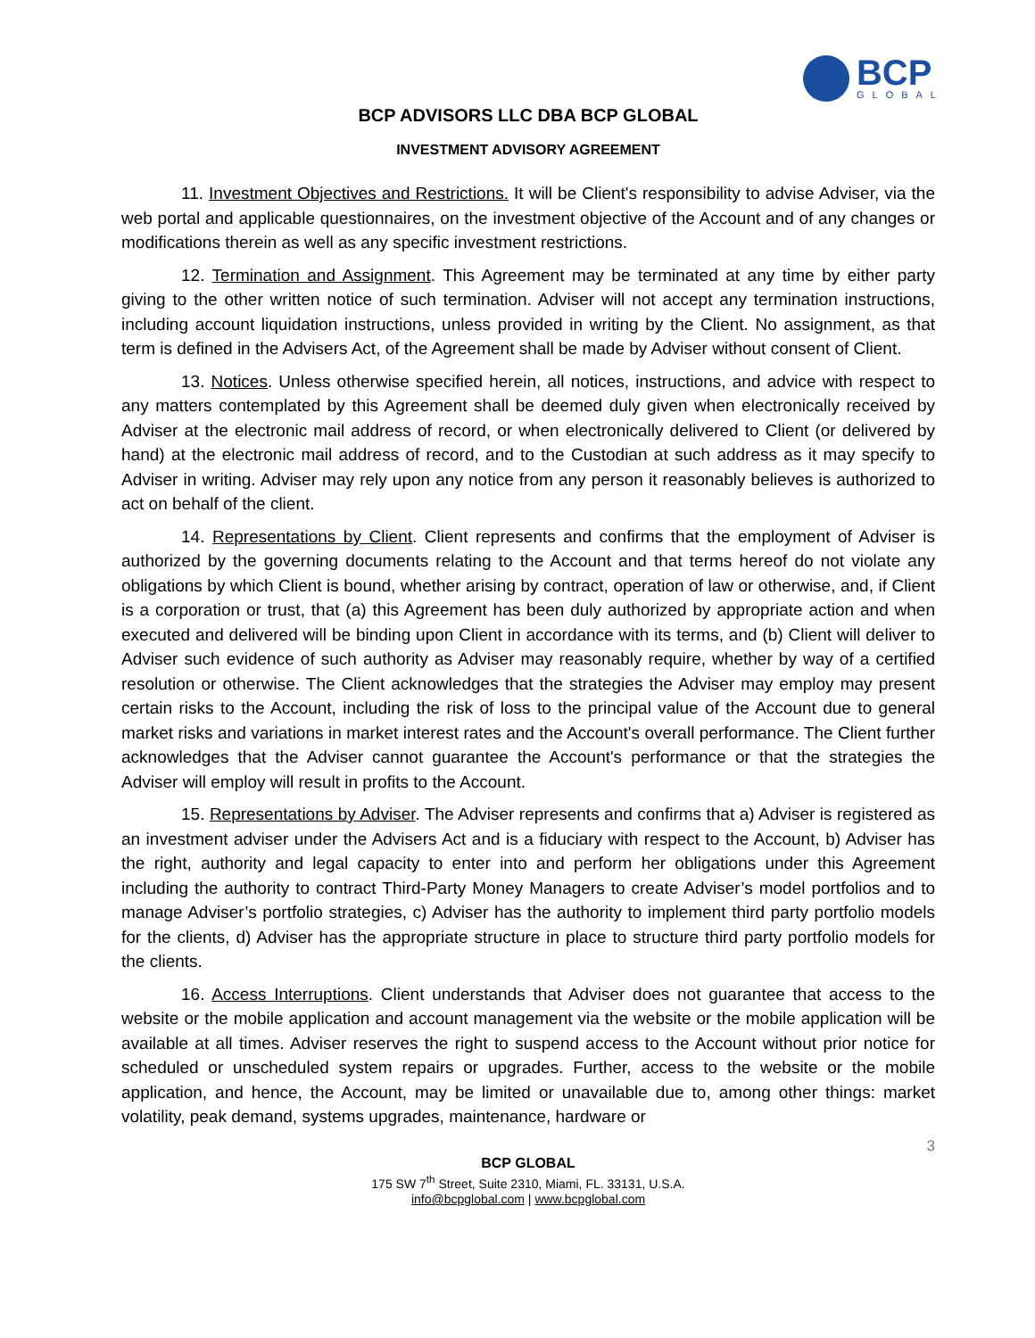BCP
GLOBAL
BCP ADVISORS LLC DBA BCP GLOBAL
INVESTMENT ADVISORY AGREEMENT
11. Investment Objectives and Restrictions. It will be Client's responsibility to advise Adviser, via the web portal and applicable questionnaires, on the investment objective of the Account and of any changes or modifications therein as well as any specific investment restrictions.
12. Termination and Assignment. This Agreement may be terminated at any time by either party giving to the other written notice of such termination. Adviser will not accept any termination instructions, including account liquidation instructions, unless provided in writing by the Client. No assignment, as that term is defined in the Advisers Act, of the Agreement shall be made by Adviser without consent of Client.
13. Notices. Unless otherwise specified herein, all notices, instructions, and advice with respect to any matters contemplated by this Agreement shall be deemed duly given when electronically received by Adviser at the electronic mail address of record, or when electronically delivered to Client (or delivered by hand) at the electronic mail address of record, and to the Custodian at such address as it may specify to Adviser in writing. Adviser may rely upon any notice from any person it reasonably believes is authorized to act on behalf of the client.
14. Representations by Client. Client represents and confirms that the employment of Adviser is authorized by the governing documents relating to the Account and that terms hereof do not violate any obligations by which Client is bound, whether arising by contract, operation of law or otherwise, and, if Client is a corporation or trust, that (a) this Agreement has been duly authorized by appropriate action and when executed and delivered will be binding upon Client in accordance with its terms, and (b) Client will deliver to Adviser such evidence of such authority as Adviser may reasonably require, whether by way of a certified resolution or otherwise. The Client acknowledges that the strategies the Adviser may employ may present certain risks to the Account, including the risk of loss to the principal value of the Account due to general market risks and variations in market interest rates and the Account's overall performance. The Client further acknowledges that the Adviser cannot guarantee the Account's performance or that the strategies the Adviser will employ will result in profits to the Account.
15. Representations by Adviser. The Adviser represents and confirms that a) Adviser is registered as an investment adviser under the Advisers Act and is a fiduciary with respect to the Account, b) Adviser has the right, authority and legal capacity to enter into and perform her obligations under this Agreement including the authority to contract Third-Party Money Managers to create Adviser’s model portfolios and to manage Adviser’s portfolio strategies, c) Adviser has the authority to implement third party portfolio models for the clients, d) Adviser has the appropriate structure in place to structure third party portfolio models for the clients.
16. Access Interruptions. Client understands that Adviser does not guarantee that access to the website or the mobile application and account management via the website or the mobile application will be available at all times. Adviser reserves the right to suspend access to the Account without prior notice for scheduled or unscheduled system repairs or upgrades. Further, access to the website or the mobile application, and hence, the Account, may be limited or unavailable due to, among other things: market volatility, peak demand, systems upgrades, maintenance, hardware or
3
BCP GLOBAL
175 SW 7<sup>th</sup> Street, Suite 2310, Miami, FL. 33131, U.S.A.
info@bcpglobal.com | www.bcpglobal.com